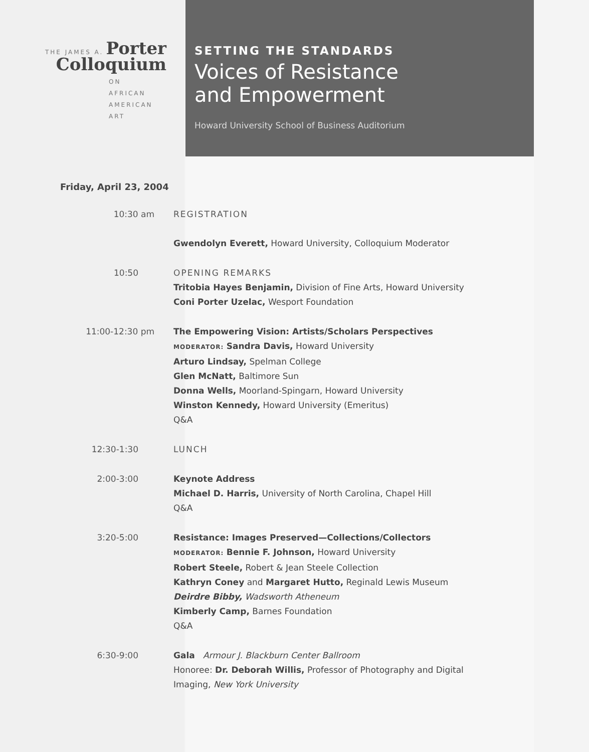THE JAMES A. Porter
Colloquium
ON
AFRICAN
AMERICAN
ART
SETTING THE STANDARDS
Voices of Resistance
and Empowerment
Howard University School of Business Auditorium
Friday, April 23, 2004
10:30 am REGISTRATION
Gwendolyn Everett, Howard University, Colloquium Moderator
10:50 OPENING REMARKS
Tritobia Hayes Benjamin, Division of Fine Arts, Howard University
Coni Porter Uzelac, Wesport Foundation
11:00-12:30 pm The Empowering Vision: Artists/Scholars Perspectives
MODERATOR: Sandra Davis, Howard University
Arturo Lindsay, Spelman College
Glen McNatt, Baltimore Sun
Donna Wells, Moorland-Spingarn, Howard University
Winston Kennedy, Howard University (Emeritus)
Q&A
12:30-1:30 LUNCH
2:00-3:00 Keynote Address
Michael D. Harris, University of North Carolina, Chapel Hill
Q&A
3:20-5:00 Resistance: Images Preserved—Collections/Collectors
MODERATOR: Bennie F. Johnson, Howard University
Robert Steele, Robert & Jean Steele Collection
Kathryn Coney and Margaret Hutto, Reginald Lewis Museum
Deirdre Bibby, Wadsworth Atheneum
Kimberly Camp, Barnes Foundation
Q&A
6:30-9:00 Gala Armour J. Blackburn Center Ballroom
Honoree: Dr. Deborah Willis, Professor of Photography and Digital Imaging, New York University